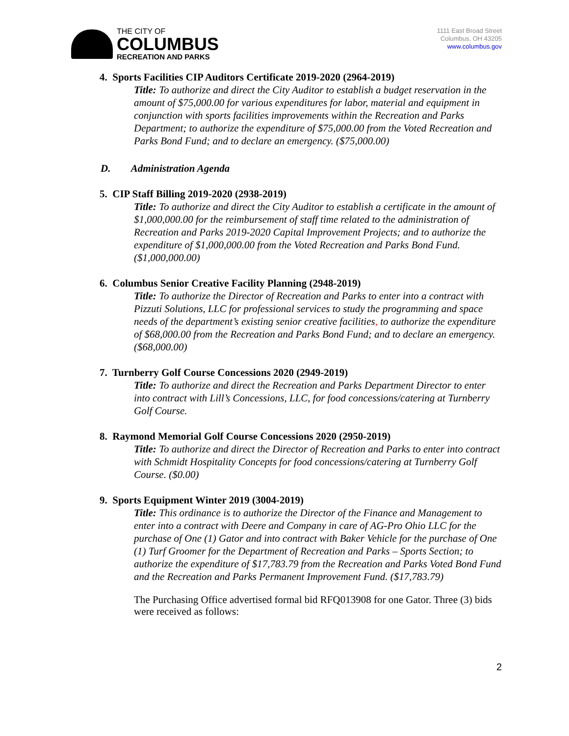THE CITY OF
COLUMBUS
RECREATION AND PARKS
1111 East Broad Street
Columbus, OH 43205
www.columbus.gov
4. Sports Facilities CIP Auditors Certificate 2019-2020 (2964-2019)
Title: To authorize and direct the City Auditor to establish a budget reservation in the amount of $75,000.00 for various expenditures for labor, material and equipment in conjunction with sports facilities improvements within the Recreation and Parks Department; to authorize the expenditure of $75,000.00 from the Voted Recreation and Parks Bond Fund; and to declare an emergency. ($75,000.00)
D. Administration Agenda
5. CIP Staff Billing 2019-2020 (2938-2019)
Title: To authorize and direct the City Auditor to establish a certificate in the amount of $1,000,000.00 for the reimbursement of staff time related to the administration of Recreation and Parks 2019-2020 Capital Improvement Projects; and to authorize the expenditure of $1,000,000.00 from the Voted Recreation and Parks Bond Fund. ($1,000,000.00)
6. Columbus Senior Creative Facility Planning (2948-2019)
Title: To authorize the Director of Recreation and Parks to enter into a contract with Pizzuti Solutions, LLC for professional services to study the programming and space needs of the department’s existing senior creative facilities, to authorize the expenditure of $68,000.00 from the Recreation and Parks Bond Fund; and to declare an emergency. ($68,000.00)
7. Turnberry Golf Course Concessions 2020 (2949-2019)
Title: To authorize and direct the Recreation and Parks Department Director to enter into contract with Lill’s Concessions, LLC, for food concessions/catering at Turnberry Golf Course.
8. Raymond Memorial Golf Course Concessions 2020 (2950-2019)
Title: To authorize and direct the Director of Recreation and Parks to enter into contract with Schmidt Hospitality Concepts for food concessions/catering at Turnberry Golf Course. ($0.00)
9. Sports Equipment Winter 2019 (3004-2019)
Title: This ordinance is to authorize the Director of the Finance and Management to enter into a contract with Deere and Company in care of AG-Pro Ohio LLC for the purchase of One (1) Gator and into contract with Baker Vehicle for the purchase of One (1) Turf Groomer for the Department of Recreation and Parks – Sports Section; to authorize the expenditure of $17,783.79 from the Recreation and Parks Voted Bond Fund and the Recreation and Parks Permanent Improvement Fund. ($17,783.79)
The Purchasing Office advertised formal bid RFQ013908 for one Gator. Three (3) bids were received as follows:
2